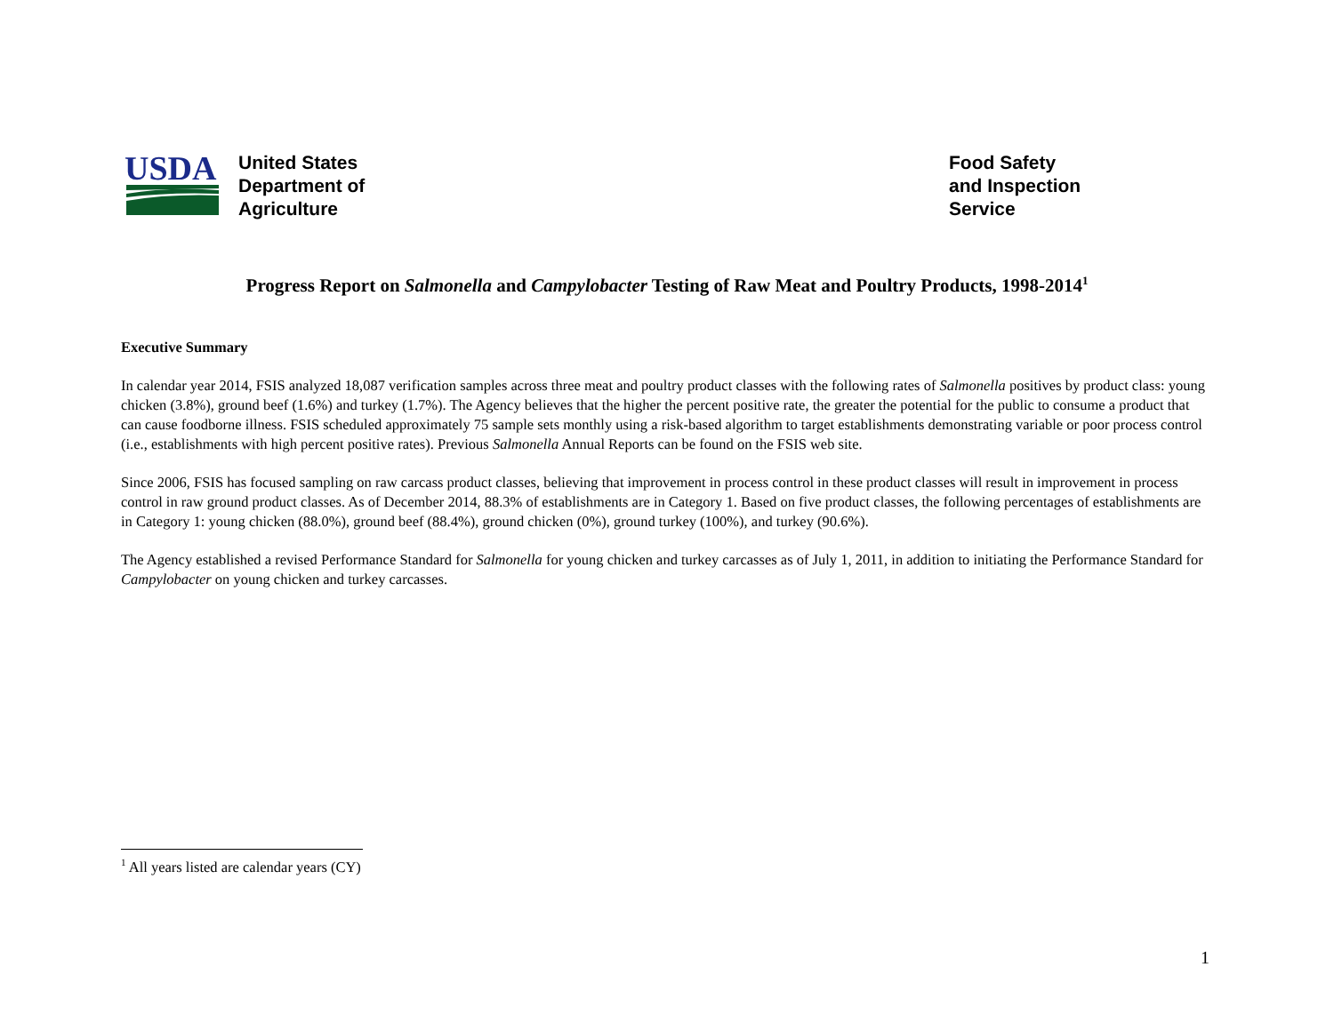USDA
United States
Department of
Agriculture
Food Safety
and Inspection
Service
Progress Report on Salmonella and Campylobacter Testing of Raw Meat and Poultry Products, 1998-2014<sup>1</sup>
Executive Summary
In calendar year 2014, FSIS analyzed 18,087 verification samples across three meat and poultry product classes with the following rates of Salmonella positives by product class: young chicken (3.8%), ground beef (1.6%) and turkey (1.7%). The Agency believes that the higher the percent positive rate, the greater the potential for the public to consume a product that can cause foodborne illness. FSIS scheduled approximately 75 sample sets monthly using a risk-based algorithm to target establishments demonstrating variable or poor process control (i.e., establishments with high percent positive rates). Previous Salmonella Annual Reports can be found on the FSIS web site.
Since 2006, FSIS has focused sampling on raw carcass product classes, believing that improvement in process control in these product classes will result in improvement in process control in raw ground product classes. As of December 2014, 88.3% of establishments are in Category 1. Based on five product classes, the following percentages of establishments are in Category 1: young chicken (88.0%), ground beef (88.4%), ground chicken (0%), ground turkey (100%), and turkey (90.6%).
The Agency established a revised Performance Standard for Salmonella for young chicken and turkey carcasses as of July 1, 2011, in addition to initiating the Performance Standard for Campylobacter on young chicken and turkey carcasses.
<sup>1</sup> All years listed are calendar years (CY)
1